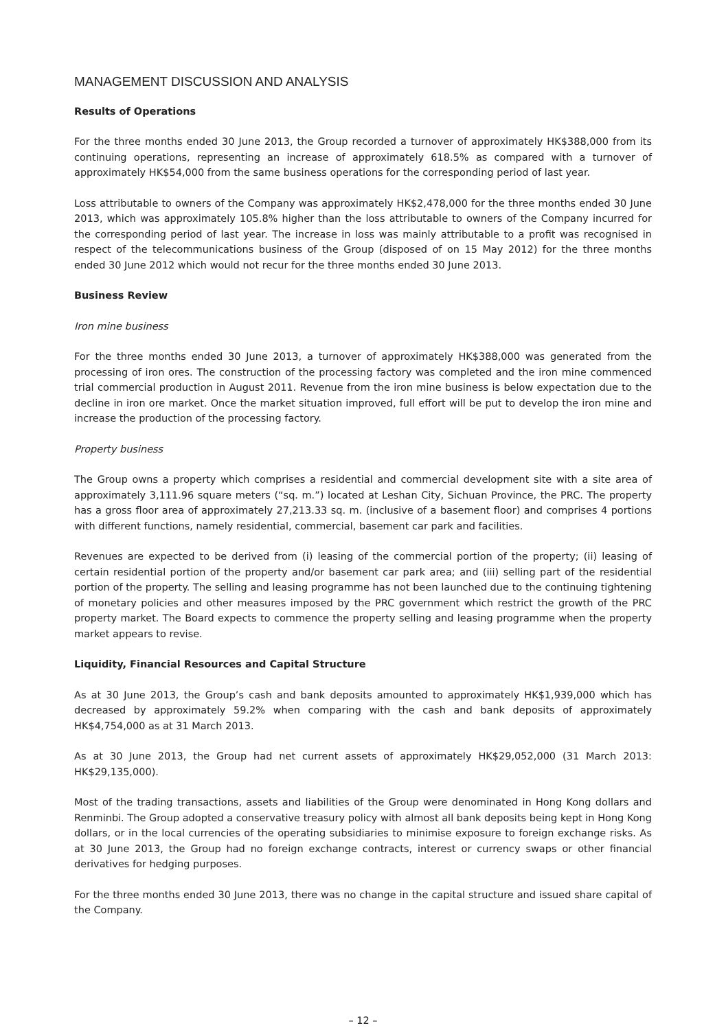MANAGEMENT DISCUSSION AND ANALYSIS
Results of Operations
For the three months ended 30 June 2013, the Group recorded a turnover of approximately HK$388,000 from its continuing operations, representing an increase of approximately 618.5% as compared with a turnover of approximately HK$54,000 from the same business operations for the corresponding period of last year.
Loss attributable to owners of the Company was approximately HK$2,478,000 for the three months ended 30 June 2013, which was approximately 105.8% higher than the loss attributable to owners of the Company incurred for the corresponding period of last year. The increase in loss was mainly attributable to a profit was recognised in respect of the telecommunications business of the Group (disposed of on 15 May 2012) for the three months ended 30 June 2012 which would not recur for the three months ended 30 June 2013.
Business Review
Iron mine business
For the three months ended 30 June 2013, a turnover of approximately HK$388,000 was generated from the processing of iron ores. The construction of the processing factory was completed and the iron mine commenced trial commercial production in August 2011. Revenue from the iron mine business is below expectation due to the decline in iron ore market. Once the market situation improved, full effort will be put to develop the iron mine and increase the production of the processing factory.
Property business
The Group owns a property which comprises a residential and commercial development site with a site area of approximately 3,111.96 square meters (“sq. m.”) located at Leshan City, Sichuan Province, the PRC. The property has a gross floor area of approximately 27,213.33 sq. m. (inclusive of a basement floor) and comprises 4 portions with different functions, namely residential, commercial, basement car park and facilities.
Revenues are expected to be derived from (i) leasing of the commercial portion of the property; (ii) leasing of certain residential portion of the property and/or basement car park area; and (iii) selling part of the residential portion of the property. The selling and leasing programme has not been launched due to the continuing tightening of monetary policies and other measures imposed by the PRC government which restrict the growth of the PRC property market. The Board expects to commence the property selling and leasing programme when the property market appears to revise.
Liquidity, Financial Resources and Capital Structure
As at 30 June 2013, the Group’s cash and bank deposits amounted to approximately HK$1,939,000 which has decreased by approximately 59.2% when comparing with the cash and bank deposits of approximately HK$4,754,000 as at 31 March 2013.
As at 30 June 2013, the Group had net current assets of approximately HK$29,052,000 (31 March 2013: HK$29,135,000).
Most of the trading transactions, assets and liabilities of the Group were denominated in Hong Kong dollars and Renminbi. The Group adopted a conservative treasury policy with almost all bank deposits being kept in Hong Kong dollars, or in the local currencies of the operating subsidiaries to minimise exposure to foreign exchange risks. As at 30 June 2013, the Group had no foreign exchange contracts, interest or currency swaps or other financial derivatives for hedging purposes.
For the three months ended 30 June 2013, there was no change in the capital structure and issued share capital of the Company.
– 12 –